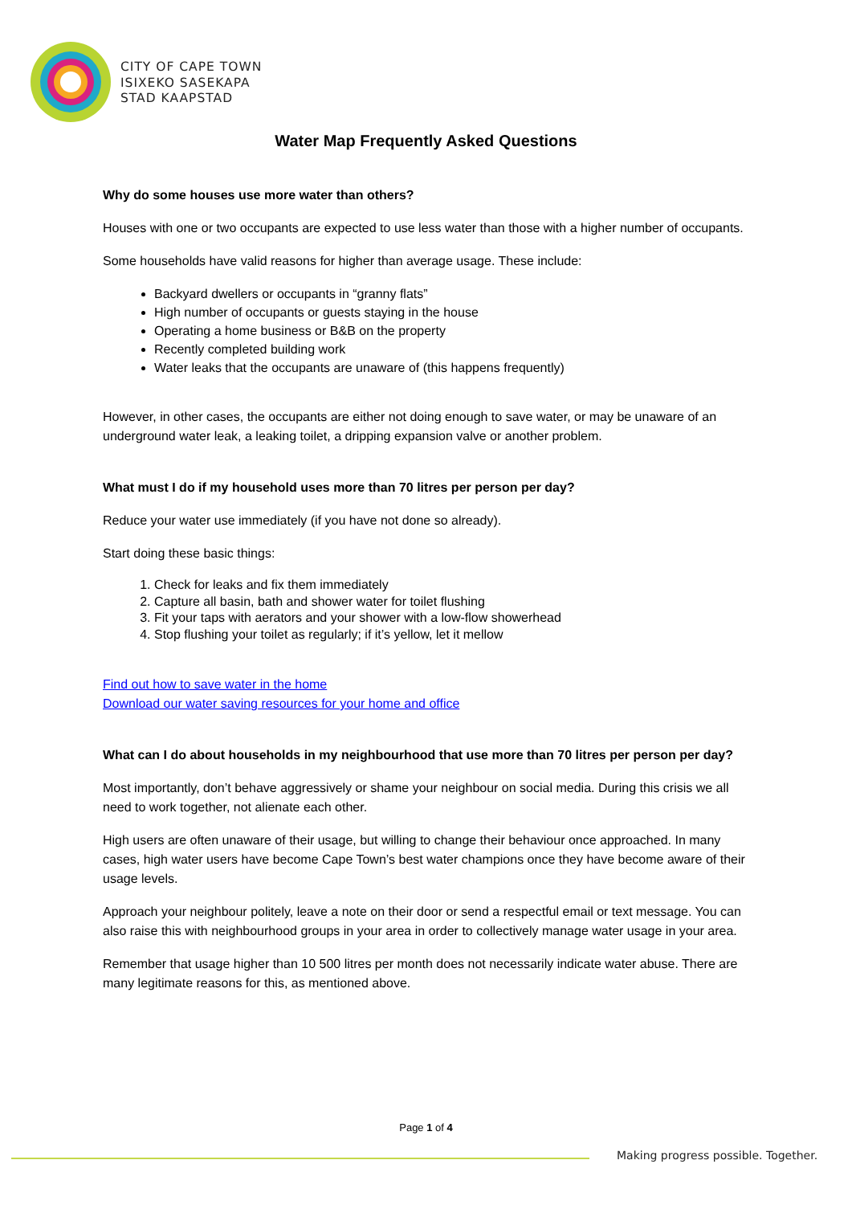CITY OF CAPE TOWN
ISIXEKO SASEKAPA
STAD KAAPSTAD
Water Map Frequently Asked Questions
Why do some houses use more water than others?
Houses with one or two occupants are expected to use less water than those with a higher number of occupants.
Some households have valid reasons for higher than average usage. These include:
Backyard dwellers or occupants in “granny flats”
High number of occupants or guests staying in the house
Operating a home business or B&B on the property
Recently completed building work
Water leaks that the occupants are unaware of (this happens frequently)
However, in other cases, the occupants are either not doing enough to save water, or may be unaware of an underground water leak, a leaking toilet, a dripping expansion valve or another problem.
What must I do if my household uses more than 70 litres per person per day?
Reduce your water use immediately (if you have not done so already).
Start doing these basic things:
1. Check for leaks and fix them immediately
2. Capture all basin, bath and shower water for toilet flushing
3. Fit your taps with aerators and your shower with a low-flow showerhead
4. Stop flushing your toilet as regularly; if it’s yellow, let it mellow
Find out how to save water in the home
Download our water saving resources for your home and office
What can I do about households in my neighbourhood that use more than 70 litres per person per day?
Most importantly, don’t behave aggressively or shame your neighbour on social media. During this crisis we all need to work together, not alienate each other.
High users are often unaware of their usage, but willing to change their behaviour once approached. In many cases, high water users have become Cape Town’s best water champions once they have become aware of their usage levels.
Approach your neighbour politely, leave a note on their door or send a respectful email or text message. You can also raise this with neighbourhood groups in your area in order to collectively manage water usage in your area.
Remember that usage higher than 10 500 litres per month does not necessarily indicate water abuse. There are many legitimate reasons for this, as mentioned above.
Page 1 of 4
Making progress possible. Together.